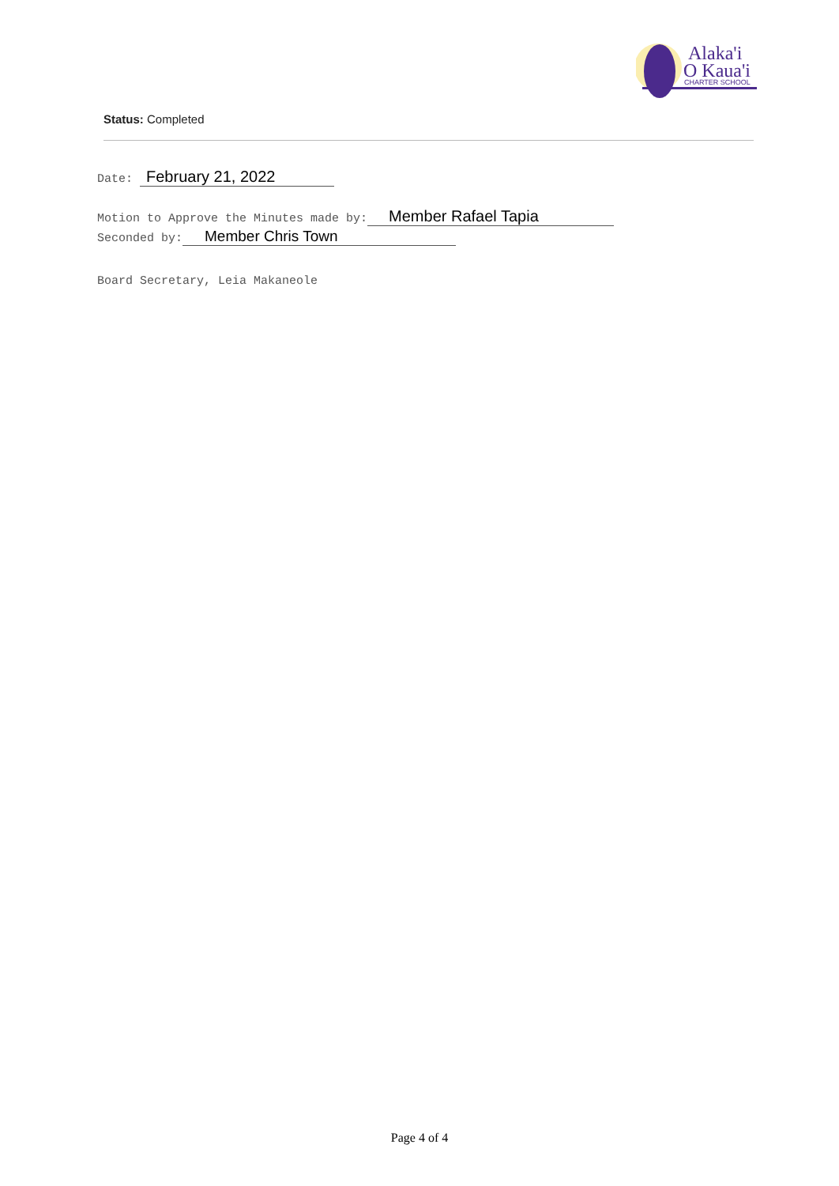Alaka'i
O Kaua'i
CHARTER SCHOOL
Status: Completed
Date: February 21, 2022
Motion to Approve the Minutes made by: Member Rafael Tapia
Seconded by: Member Chris Town
Board Secretary, Leia Makaneole
Page 4 of 4